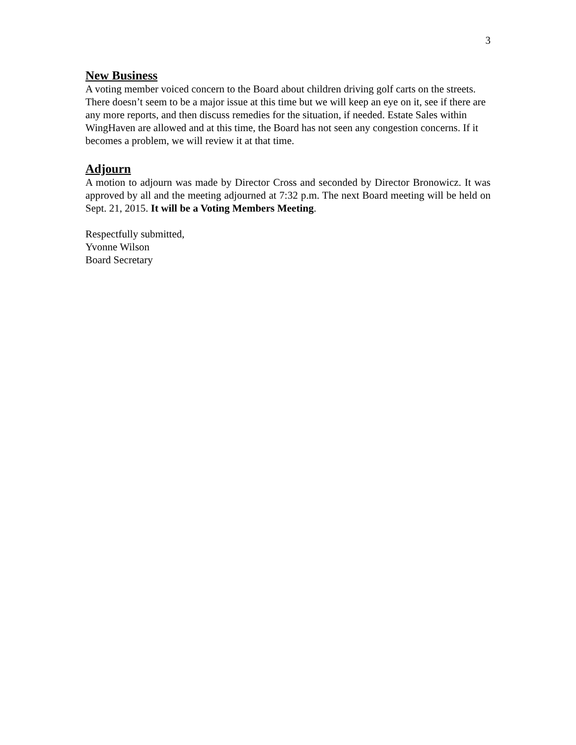3
New Business
A voting member voiced concern to the Board about children driving golf carts on the streets. There doesn’t seem to be a major issue at this time but we will keep an eye on it, see if there are any more reports, and then discuss remedies for the situation, if needed. Estate Sales within WingHaven are allowed and at this time, the Board has not seen any congestion concerns. If it becomes a problem, we will review it at that time.
Adjourn
A motion to adjourn was made by Director Cross and seconded by Director Bronowicz. It was approved by all and the meeting adjourned at 7:32 p.m. The next Board meeting will be held on Sept. 21, 2015. It will be a Voting Members Meeting.
Respectfully submitted,
Yvonne Wilson
Board Secretary